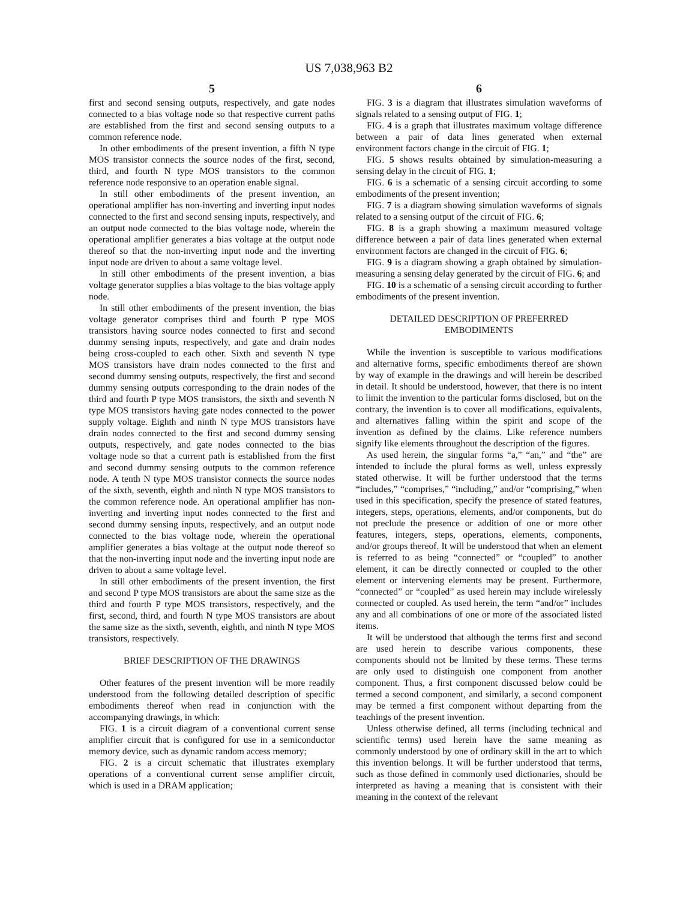US 7,038,963 B2
5
first and second sensing outputs, respectively, and gate nodes connected to a bias voltage node so that respective current paths are established from the first and second sensing outputs to a common reference node.
In other embodiments of the present invention, a fifth N type MOS transistor connects the source nodes of the first, second, third, and fourth N type MOS transistors to the common reference node responsive to an operation enable signal.
In still other embodiments of the present invention, an operational amplifier has non-inverting and inverting input nodes connected to the first and second sensing inputs, respectively, and an output node connected to the bias voltage node, wherein the operational amplifier generates a bias voltage at the output node thereof so that the non-inverting input node and the inverting input node are driven to about a same voltage level.
In still other embodiments of the present invention, a bias voltage generator supplies a bias voltage to the bias voltage apply node.
In still other embodiments of the present invention, the bias voltage generator comprises third and fourth P type MOS transistors having source nodes connected to first and second dummy sensing inputs, respectively, and gate and drain nodes being cross-coupled to each other. Sixth and seventh N type MOS transistors have drain nodes connected to the first and second dummy sensing outputs, respectively, the first and second dummy sensing outputs corresponding to the drain nodes of the third and fourth P type MOS transistors, the sixth and seventh N type MOS transistors having gate nodes connected to the power supply voltage. Eighth and ninth N type MOS transistors have drain nodes connected to the first and second dummy sensing outputs, respectively, and gate nodes connected to the bias voltage node so that a current path is established from the first and second dummy sensing outputs to the common reference node. A tenth N type MOS transistor connects the source nodes of the sixth, seventh, eighth and ninth N type MOS transistors to the common reference node. An operational amplifier has non-inverting and inverting input nodes connected to the first and second dummy sensing inputs, respectively, and an output node connected to the bias voltage node, wherein the operational amplifier generates a bias voltage at the output node thereof so that the non-inverting input node and the inverting input node are driven to about a same voltage level.
In still other embodiments of the present invention, the first and second P type MOS transistors are about the same size as the third and fourth P type MOS transistors, respectively, and the first, second, third, and fourth N type MOS transistors are about the same size as the sixth, seventh, eighth, and ninth N type MOS transistors, respectively.
BRIEF DESCRIPTION OF THE DRAWINGS
Other features of the present invention will be more readily understood from the following detailed description of specific embodiments thereof when read in conjunction with the accompanying drawings, in which:
FIG. 1 is a circuit diagram of a conventional current sense amplifier circuit that is configured for use in a semiconductor memory device, such as dynamic random access memory;
FIG. 2 is a circuit schematic that illustrates exemplary operations of a conventional current sense amplifier circuit, which is used in a DRAM application;
6
FIG. 3 is a diagram that illustrates simulation waveforms of signals related to a sensing output of FIG. 1;
FIG. 4 is a graph that illustrates maximum voltage difference between a pair of data lines generated when external environment factors change in the circuit of FIG. 1;
FIG. 5 shows results obtained by simulation-measuring a sensing delay in the circuit of FIG. 1;
FIG. 6 is a schematic of a sensing circuit according to some embodiments of the present invention;
FIG. 7 is a diagram showing simulation waveforms of signals related to a sensing output of the circuit of FIG. 6;
FIG. 8 is a graph showing a maximum measured voltage difference between a pair of data lines generated when external environment factors are changed in the circuit of FIG. 6;
FIG. 9 is a diagram showing a graph obtained by simulation-measuring a sensing delay generated by the circuit of FIG. 6; and
FIG. 10 is a schematic of a sensing circuit according to further embodiments of the present invention.
DETAILED DESCRIPTION OF PREFERRED EMBODIMENTS
While the invention is susceptible to various modifications and alternative forms, specific embodiments thereof are shown by way of example in the drawings and will herein be described in detail. It should be understood, however, that there is no intent to limit the invention to the particular forms disclosed, but on the contrary, the invention is to cover all modifications, equivalents, and alternatives falling within the spirit and scope of the invention as defined by the claims. Like reference numbers signify like elements throughout the description of the figures.
As used herein, the singular forms “a,” “an,” and “the” are intended to include the plural forms as well, unless expressly stated otherwise. It will be further understood that the terms “includes,” “comprises,” “including,” and/or “comprising,” when used in this specification, specify the presence of stated features, integers, steps, operations, elements, and/or components, but do not preclude the presence or addition of one or more other features, integers, steps, operations, elements, components, and/or groups thereof. It will be understood that when an element is referred to as being “connected” or “coupled” to another element, it can be directly connected or coupled to the other element or intervening elements may be present. Furthermore, “connected” or “coupled” as used herein may include wirelessly connected or coupled. As used herein, the term “and/or” includes any and all combinations of one or more of the associated listed items.
It will be understood that although the terms first and second are used herein to describe various components, these components should not be limited by these terms. These terms are only used to distinguish one component from another component. Thus, a first component discussed below could be termed a second component, and similarly, a second component may be termed a first component without departing from the teachings of the present invention.
Unless otherwise defined, all terms (including technical and scientific terms) used herein have the same meaning as commonly understood by one of ordinary skill in the art to which this invention belongs. It will be further understood that terms, such as those defined in commonly used dictionaries, should be interpreted as having a meaning that is consistent with their meaning in the context of the relevant